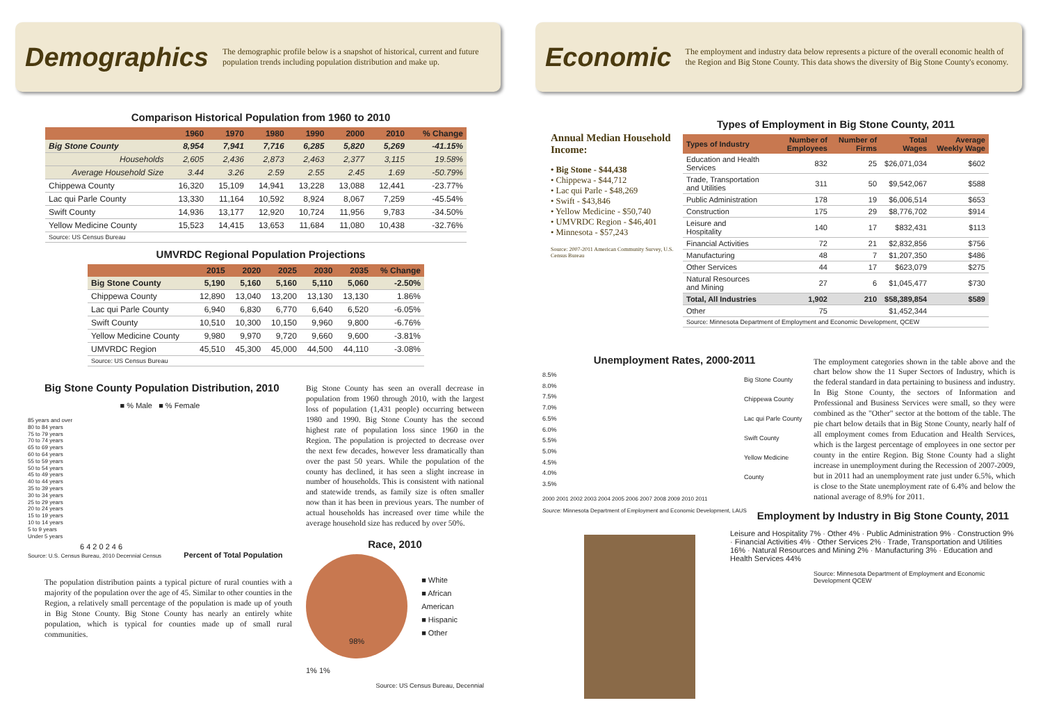Demographics
The demographic profile below is a snapshot of historical, current and future population trends including population distribution and make up.
Comparison Historical Population from 1960 to 2010
| | 1960 | 1970 | 1980 | 1990 | 2000 | 2010 | % Change |
| --- | --- | --- | --- | --- | --- | --- | --- |
| Big Stone County | 8,954 | 7,941 | 7,716 | 6,285 | 5,820 | 5,269 | -41.15% |
| Households | 2,605 | 2,436 | 2,873 | 2,463 | 2,377 | 3,115 | 19.58% |
| Average Household Size | 3.44 | 3.26 | 2.59 | 2.55 | 2.45 | 1.69 | -50.79% |
| Chippewa County | 16,320 | 15,109 | 14,941 | 13,228 | 13,088 | 12,441 | -23.77% |
| Lac qui Parle County | 13,330 | 11,164 | 10,592 | 8,924 | 8,067 | 7,259 | -45.54% |
| Swift County | 14,936 | 13,177 | 12,920 | 10,724 | 11,956 | 9,783 | -34.50% |
| Yellow Medicine County | 15,523 | 14,415 | 13,653 | 11,684 | 11,080 | 10,438 | -32.76% |
| Source: US Census Bureau | | | | | | | |
UMVRDC Regional Population Projections
| | 2015 | 2020 | 2025 | 2030 | 2035 | % Change |
| --- | --- | --- | --- | --- | --- | --- |
| Big Stone County | 5,190 | 5,160 | 5,160 | 5,110 | 5,060 | -2.50% |
| Chippewa County | 12,890 | 13,040 | 13,200 | 13,130 | 13,130 | 1.86% |
| Lac qui Parle County | 6,940 | 6,830 | 6,770 | 6,640 | 6,520 | -6.05% |
| Swift County | 10,510 | 10,300 | 10,150 | 9,960 | 9,800 | -6.76% |
| Yellow Medicine County | 9,980 | 9,970 | 9,720 | 9,660 | 9,600 | -3.81% |
| UMVRDC Region | 45,510 | 45,300 | 45,000 | 44,500 | 44,110 | -3.08% |
| Source: US Census Bureau | | | | | | |
Big Stone County Population Distribution, 2010
■ % Male ■ % Female
85 years and over
80 to 84 years
75 to 79 years
70 to 74 years
65 to 69 years
60 to 64 years
55 to 59 years
50 to 54 years
45 to 49 years
40 to 44 years
35 to 39 years
30 to 34 years
25 to 29 years
20 to 24 years
15 to 19 years
10 to 14 years
5 to 9 years
Under 5 years
6 4 2 0 2 4 6
Source: U.S. Census Bureau, 2010 Decennial Census Percent of Total Population
The population distribution paints a typical picture of rural counties with a majority of the population over the age of 45. Similar to other counties in the Region, a relatively small percentage of the population is made up of youth in Big Stone County. Big Stone County has nearly an entirely white population, which is typical for counties made up of small rural communities.
Big Stone County has seen an overall decrease in population from 1960 through 2010, with the largest loss of population (1,431 people) occurring between 1980 and 1990. Big Stone County has the second highest rate of population loss since 1960 in the Region. The population is projected to decrease over the next few decades, however less dramatically than over the past 50 years. While the population of the county has declined, it has seen a slight increase in number of households. This is consistent with national and statewide trends, as family size is often smaller now than it has been in previous years. The number of actual households has increased over time while the average household size has reduced by over 50%.
Race, 2010
98%
■ White
■ African American
■ Hispanic
■ Other
1% 1%
Source: US Census Bureau, Decennial
Economic
The employment and industry data below represents a picture of the overall economic health of the Region and Big Stone County. This data shows the diversity of Big Stone County's economy.
Annual Median Household Income:
• Big Stone - $44,438
• Chippewa - $44,712
• Lac qui Parle - $48,269
• Swift - $43,846
• Yellow Medicine - $50,740
• UMVRDC Region - $46,401
• Minnesota - $57,243
Source: 2007-2011 American Community Survey, U.S. Census Bureau
Types of Employment in Big Stone County, 2011
| Types of Industry | Number of Employees | Number of Firms | Total Wages | Average Weekly Wage |
| --- | --- | --- | --- | --- |
| Education and Health Services | 832 | 25 | $26,071,034 | $602 |
| Trade, Transportation and Utilities | 311 | 50 | $9,542,067 | $588 |
| Public Administration | 178 | 19 | $6,006,514 | $653 |
| Construction | 175 | 29 | $8,776,702 | $914 |
| Leisure and Hospitality | 140 | 17 | $832,431 | $113 |
| Financial Activities | 72 | 21 | $2,832,856 | $756 |
| Manufacturing | 48 | 7 | $1,207,350 | $486 |
| Other Services | 44 | 17 | $623,079 | $275 |
| Natural Resources and Mining | 27 | 6 | $1,045,477 | $730 |
| Total, All Industries | 1,902 | 210 | $58,389,854 | $589 |
| Other | 75 | | $1,452,344 | |
| Source: Minnesota Department of Employment and Economic Development, QCEW | | | | |
Unemployment Rates, 2000-2011
8.5%
8.0%
7.5%
7.0%
6.5%
6.0%
5.5%
5.0%
4.5%
4.0%
3.5%
Big Stone County
Chippewa County
Lac qui Parle County
Swift County
Yellow Medicine County
2000 2001 2002 2003 2004 2005 2006 2007 2008 2009 2010 2011
Source: Minnesota Department of Employment and Economic Development, LAUS
The employment categories shown in the table above and the chart below show the 11 Super Sectors of Industry, which is the federal standard in data pertaining to business and industry. In Big Stone County, the sectors of Information and Professional and Business Services were small, so they were combined as the "Other" sector at the bottom of the table. The pie chart below details that in Big Stone County, nearly half of all employment comes from Education and Health Services, which is the largest percentage of employees in one sector per county in the entire Region. Big Stone County had a slight increase in unemployment during the Recession of 2007-2009, but in 2011 had an unemployment rate just under 6.5%, which is close to the State unemployment rate of 6.4% and below the national average of 8.9% for 2011.
Employment by Industry in Big Stone County, 2011
Leisure and Hospitality 7% · Other 4% · Public Administration 9% · Construction 9% · Financial Activities 4% · Other Services 2% · Trade, Transportation and Utilities 16% · Natural Resources and Mining 2% · Manufacturing 3% · Education and Health Services 44%
Source: Minnesota Department of Employment and Economic Development QCEW